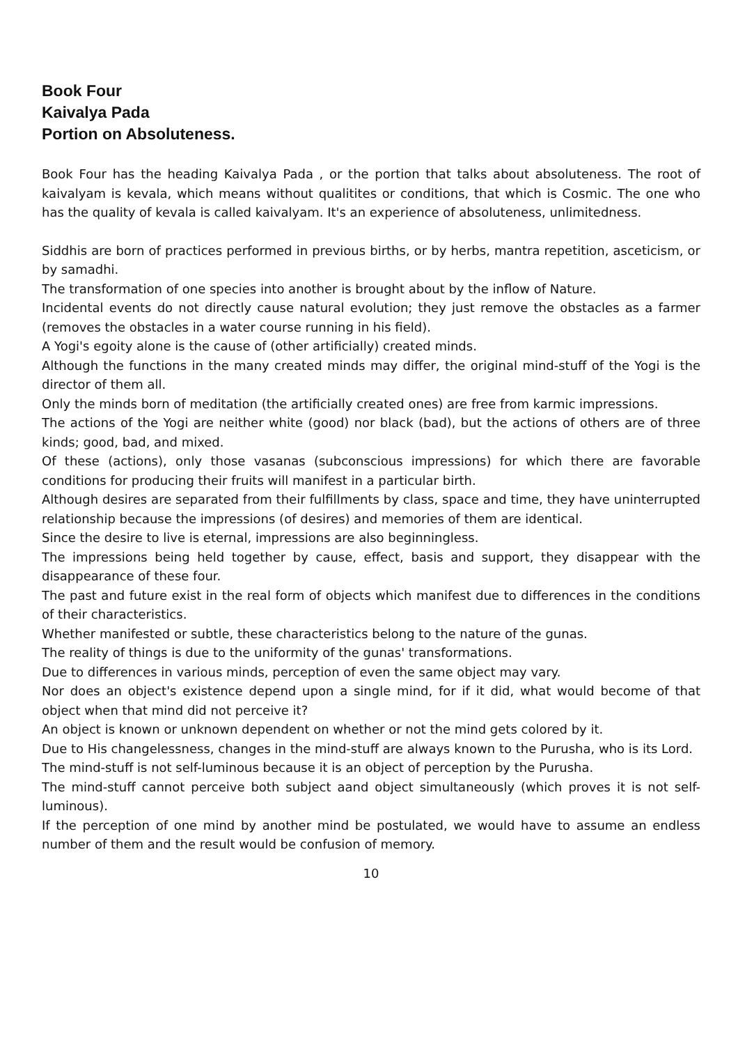Book Four
Kaivalya Pada
Portion on Absoluteness.
Book Four has the heading Kaivalya Pada , or the portion that talks about absoluteness. The root of kaivalyam is kevala, which means without qualitites or conditions, that which is Cosmic. The one who has the quality of kevala is called kaivalyam. It's an experience of absoluteness, unlimitedness.
Siddhis are born of practices performed in previous births, or by herbs, mantra repetition, asceticism, or by samadhi.
The transformation of one species into another is brought about by the inflow of Nature.
Incidental events do not directly cause natural evolution; they just remove the obstacles as a farmer (removes the obstacles in a water course running in his field).
A Yogi's egoity alone is the cause of (other artificially) created minds.
Although the functions in the many created minds may differ, the original mind-stuff of the Yogi is the director of them all.
Only the minds born of meditation (the artificially created ones) are free from karmic impressions.
The actions of the Yogi are neither white (good) nor black (bad), but the actions of others are of three kinds; good, bad, and mixed.
Of these (actions), only those vasanas (subconscious impressions) for which there are favorable conditions for producing their fruits will manifest in a particular birth.
Although desires are separated from their fulfillments by class, space and time, they have uninterrupted relationship because the impressions (of desires) and memories of them are identical.
Since the desire to live is eternal, impressions are also beginningless.
The impressions being held together by cause, effect, basis and support, they disappear with the disappearance of these four.
The past and future exist in the real form of objects which manifest due to differences in the conditions of their characteristics.
Whether manifested or subtle, these characteristics belong to the nature of the gunas.
The reality of things is due to the uniformity of the gunas' transformations.
Due to differences in various minds, perception of even the same object may vary.
Nor does an object's existence depend upon a single mind, for if it did, what would become of that object when that mind did not perceive it?
An object is known or unknown dependent on whether or not the mind gets colored by it.
Due to His changelessness, changes in the mind-stuff are always known to the Purusha, who is its Lord.
The mind-stuff is not self-luminous because it is an object of perception by the Purusha.
The mind-stuff cannot perceive both subject aand object simultaneously (which proves it is not self-luminous).
If the perception of one mind by another mind be postulated, we would have to assume an endless number of them and the result would be confusion of memory.
10